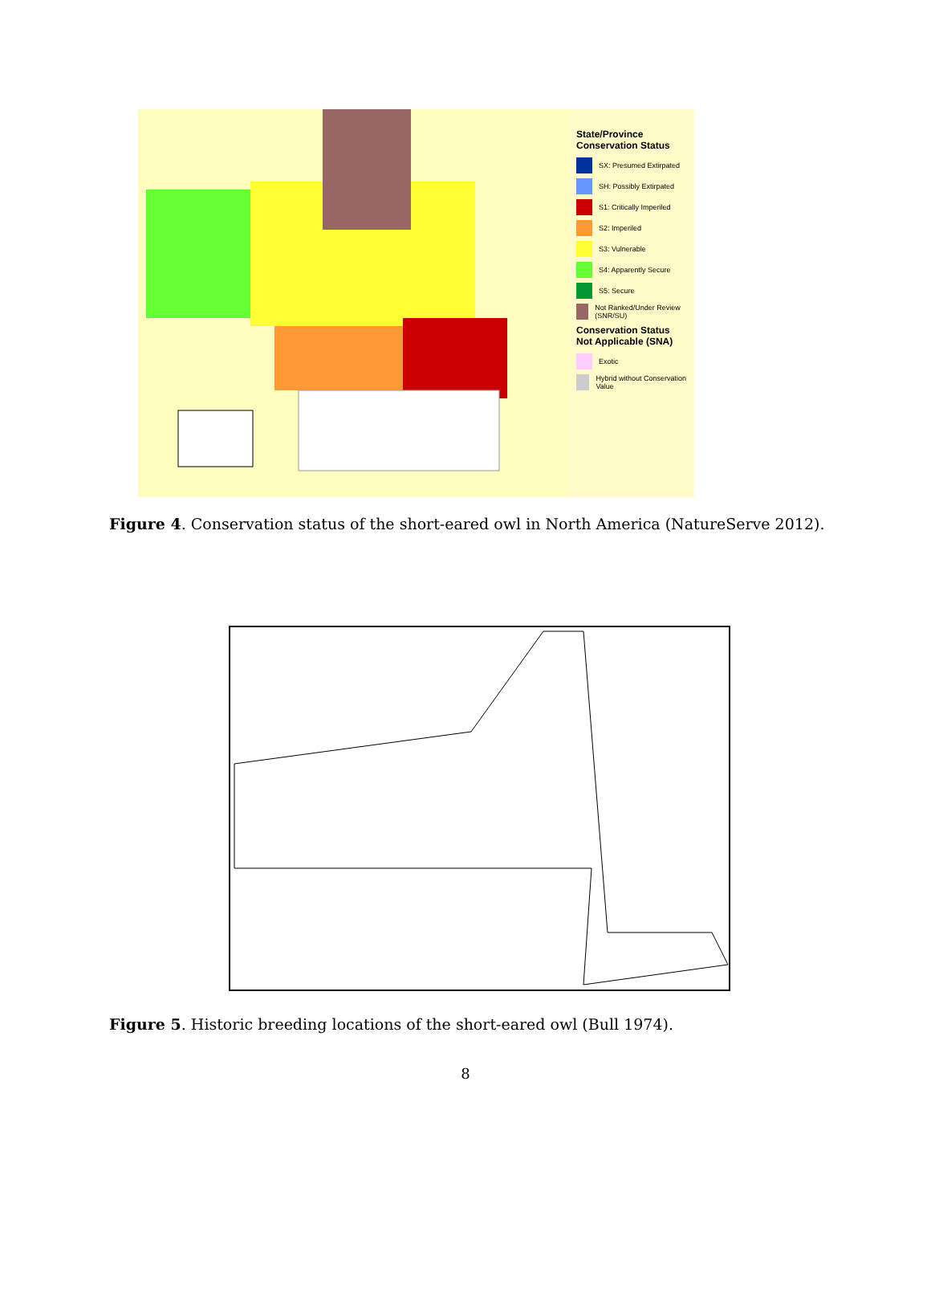State/Province Conservation Status
SX: Presumed Extirpated
SH: Possibly Extirpated
S1: Critically Imperiled
S2: Imperiled
S3: Vulnerable
S4: Apparently Secure
S5: Secure
Not Ranked/Under Review (SNR/SU)
Conservation Status Not Applicable (SNA)
Exotic
Hybrid without Conservation Value
Figure 4. Conservation status of the short-eared owl in North America (NatureServe 2012).
Figure 5. Historic breeding locations of the short-eared owl (Bull 1974).
8